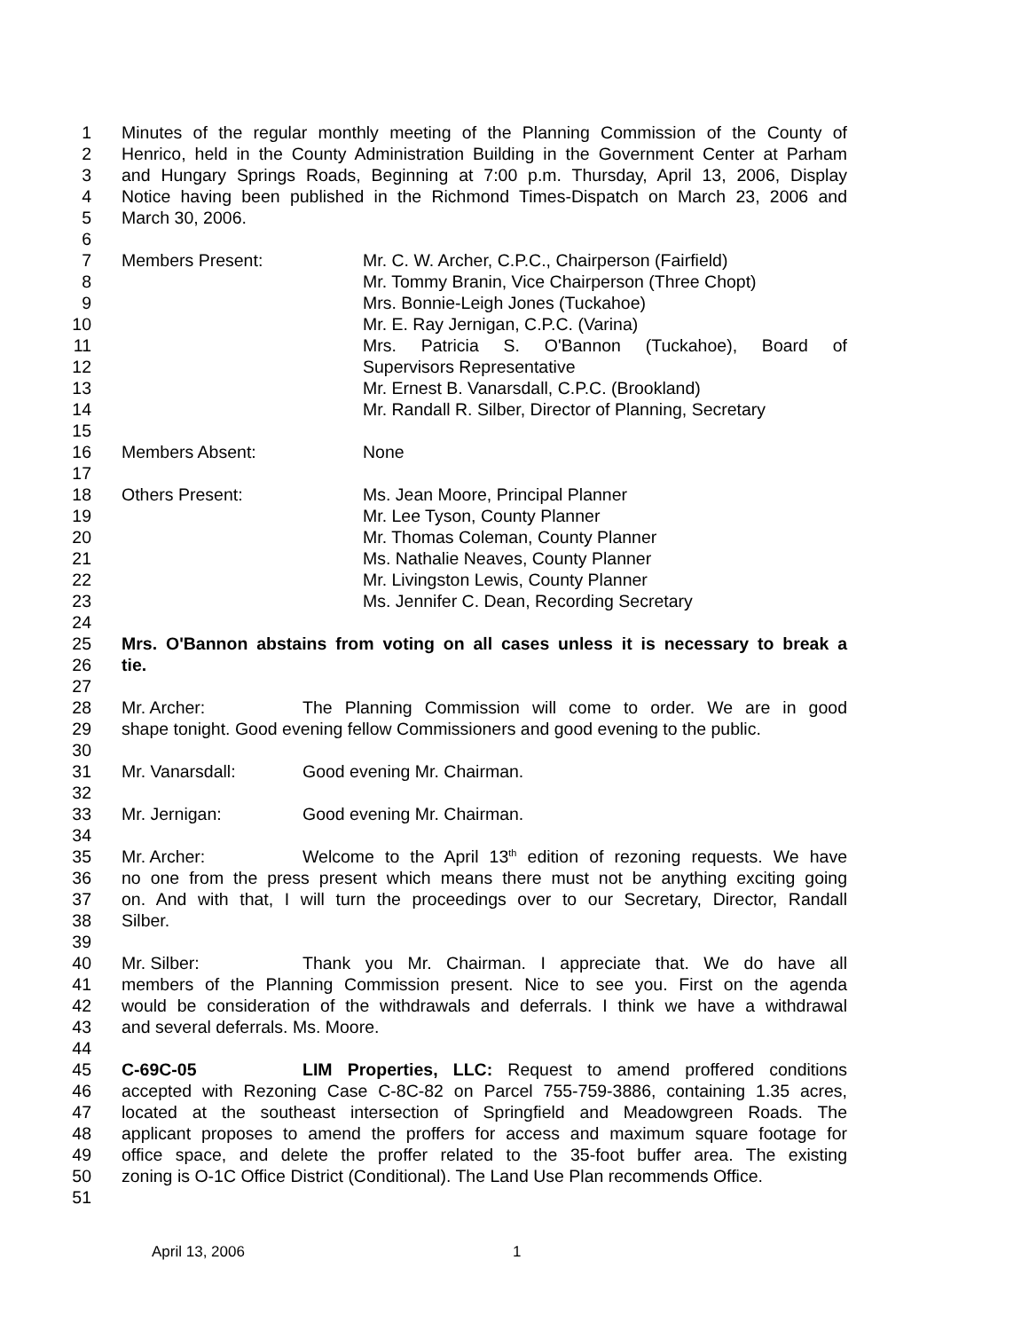1 Minutes of the regular monthly meeting of the Planning Commission of the County of
2 Henrico, held in the County Administration Building in the Government Center at Parham
3 and Hungary Springs Roads, Beginning at 7:00 p.m. Thursday, April 13, 2006, Display
4 Notice having been published in the Richmond Times-Dispatch on March 23, 2006 and
5 March 30, 2006.
6
7 Members Present: Mr. C. W. Archer, C.P.C., Chairperson (Fairfield)
8 Mr. Tommy Branin, Vice Chairperson (Three Chopt)
9 Mrs. Bonnie-Leigh Jones (Tuckahoe)
10 Mr. E. Ray Jernigan, C.P.C. (Varina)
11 Mrs. Patricia S. O'Bannon (Tuckahoe), Board of
12 Supervisors Representative
13 Mr. Ernest B. Vanarsdall, C.P.C. (Brookland)
14 Mr. Randall R. Silber, Director of Planning, Secretary
15
16 Members Absent: None
17
18 Others Present: Ms. Jean Moore, Principal Planner
19 Mr. Lee Tyson, County Planner
20 Mr. Thomas Coleman, County Planner
21 Ms. Nathalie Neaves, County Planner
22 Mr. Livingston Lewis, County Planner
23 Ms. Jennifer C. Dean, Recording Secretary
24
25 Mrs. O'Bannon abstains from voting on all cases unless it is necessary to break a
26 tie.
27
28 Mr. Archer: The Planning Commission will come to order. We are in good
29 shape tonight. Good evening fellow Commissioners and good evening to the public.
30
31 Mr. Vanarsdall: Good evening Mr. Chairman.
32
33 Mr. Jernigan: Good evening Mr. Chairman.
34
35 Mr. Archer: Welcome to the April 13<sup>th</sup> edition of rezoning requests. We have
36 no one from the press present which means there must not be anything exciting going
37 on. And with that, I will turn the proceedings over to our Secretary, Director, Randall
38 Silber.
39
40 Mr. Silber: Thank you Mr. Chairman. I appreciate that. We do have all
41 members of the Planning Commission present. Nice to see you. First on the agenda
42 would be consideration of the withdrawals and deferrals. I think we have a withdrawal
43 and several deferrals. Ms. Moore.
44
45 C-69C-05 LIM Properties, LLC: Request to amend proffered conditions
46 accepted with Rezoning Case C-8C-82 on Parcel 755-759-3886, containing 1.35 acres,
47 located at the southeast intersection of Springfield and Meadowgreen Roads. The
48 applicant proposes to amend the proffers for access and maximum square footage for
49 office space, and delete the proffer related to the 35-foot buffer area. The existing
50 zoning is O-1C Office District (Conditional). The Land Use Plan recommends Office.
51
April 13, 2006 1